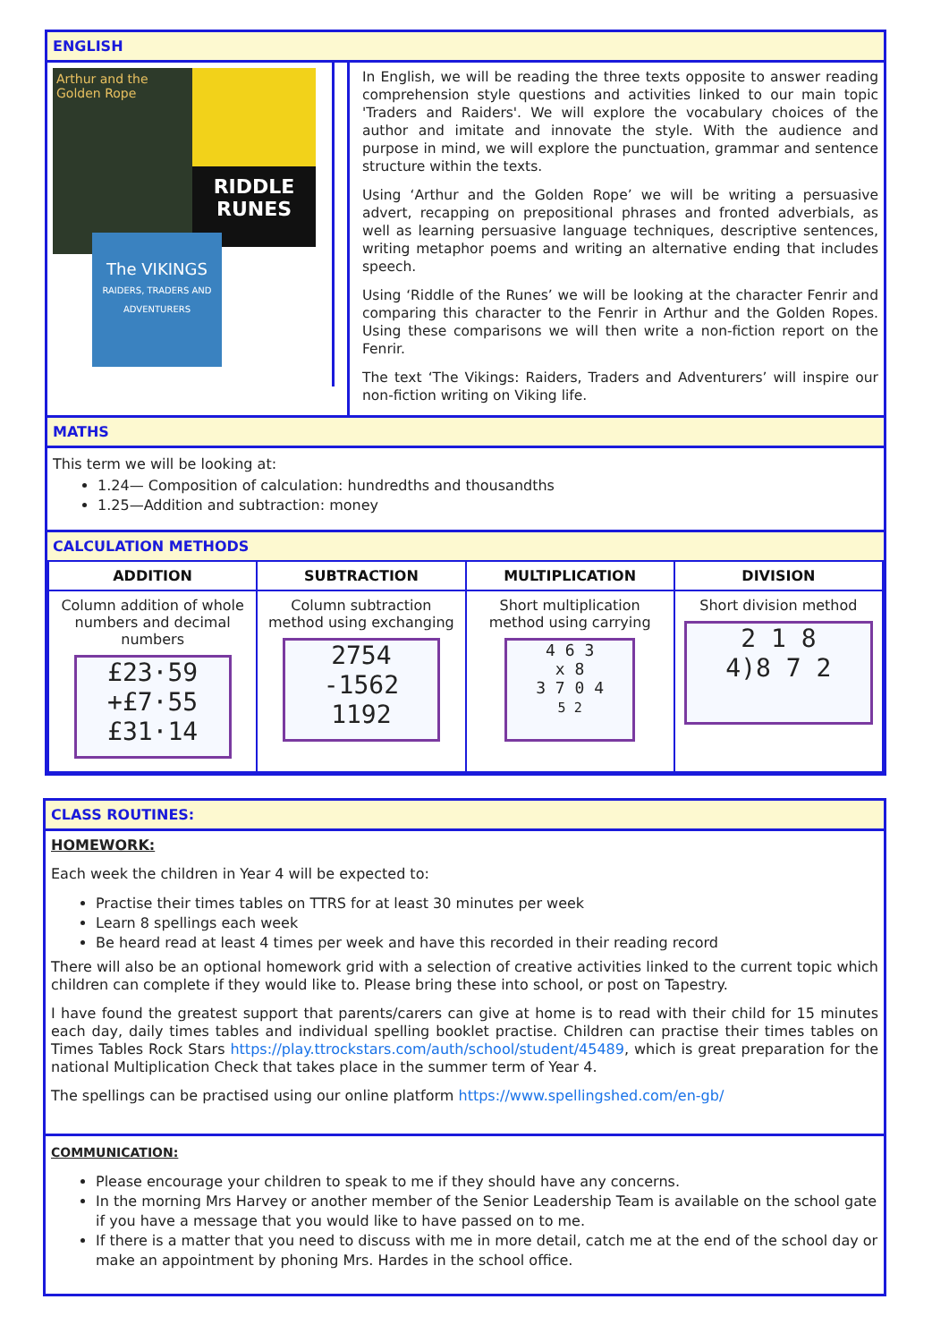ENGLISH
Arthur and the Golden Rope
RIDDLE RUNES
The VIKINGS
RAIDERS, TRADERS AND ADVENTURERS
In English, we will be reading the three texts opposite to answer reading comprehension style questions and activities linked to our main topic 'Traders and Raiders'. We will explore the vocabulary choices of the author and imitate and innovate the style. With the audience and purpose in mind, we will explore the punctuation, grammar and sentence structure within the texts.
Using ‘Arthur and the Golden Rope’ we will be writing a persuasive advert, recapping on prepositional phrases and fronted adverbials, as well as learning persuasive language techniques, descriptive sentences, writing metaphor poems and writing an alternative ending that includes speech.
Using ‘Riddle of the Runes’ we will be looking at the character Fenrir and comparing this character to the Fenrir in Arthur and the Golden Ropes. Using these comparisons we will then write a non-fiction report on the Fenrir.
The text ‘The Vikings: Raiders, Traders and Adventurers’ will inspire our non-fiction writing on Viking life.
MATHS
This term we will be looking at:
1.24— Composition of calculation: hundredths and thousandths
1.25—Addition and subtraction: money
CALCULATION METHODS
| ADDITION | SUBTRACTION | MULTIPLICATION | DIVISION |
| --- | --- | --- | --- |
| Column addition of whole numbers and decimal numbers £23·59 +£7·55 £31·14 | Column subtraction method using exchanging 2754 -1562 1192 | Short multiplication method using carrying 4 6 3 x 8 3 7 0 4 5 2 | Short division method 2 1 8 4)8 7 2 |
CLASS ROUTINES:
HOMEWORK:
Each week the children in Year 4 will be expected to:
Practise their times tables on TTRS for at least 30 minutes per week
Learn 8 spellings each week
Be heard read at least 4 times per week and have this recorded in their reading record
There will also be an optional homework grid with a selection of creative activities linked to the current topic which children can complete if they would like to. Please bring these into school, or post on Tapestry.
I have found the greatest support that parents/carers can give at home is to read with their child for 15 minutes each day, daily times tables and individual spelling booklet practise. Children can practise their times tables on Times Tables Rock Stars https://play.ttrockstars.com/auth/school/student/45489, which is great preparation for the national Multiplication Check that takes place in the summer term of Year 4.
The spellings can be practised using our online platform https://www.spellingshed.com/en-gb/
COMMUNICATION:
Please encourage your children to speak to me if they should have any concerns.
In the morning Mrs Harvey or another member of the Senior Leadership Team is available on the school gate if you have a message that you would like to have passed on to me.
If there is a matter that you need to discuss with me in more detail, catch me at the end of the school day or make an appointment by phoning Mrs. Hardes in the school office.